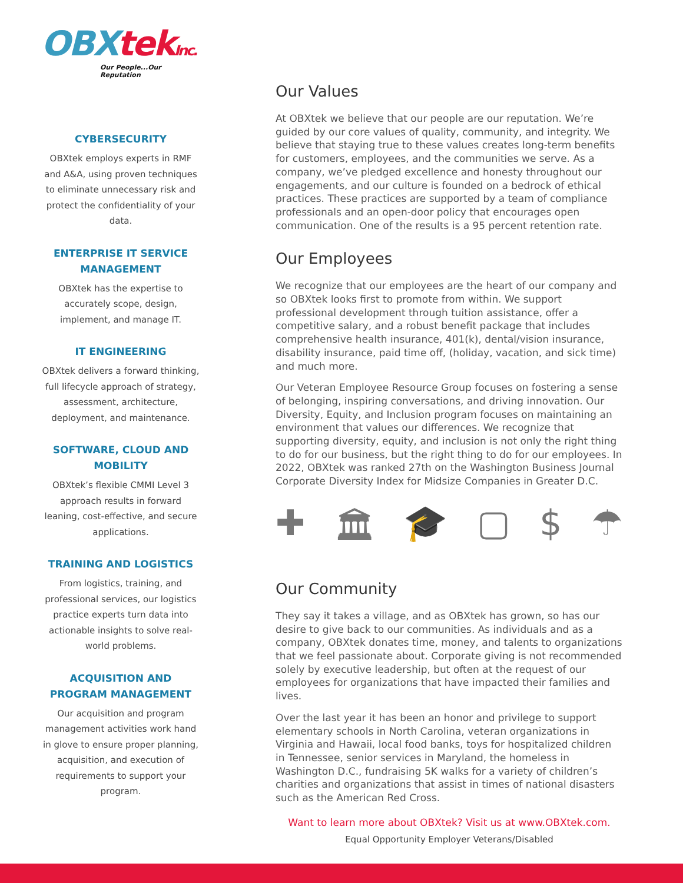OBXtek Inc.
Our People...Our Reputation
CYBERSECURITY
OBXtek employs experts in RMF and A&A, using proven techniques to eliminate unnecessary risk and protect the confidentiality of your data.
ENTERPRISE IT SERVICE MANAGEMENT
OBXtek has the expertise to accurately scope, design, implement, and manage IT.
IT ENGINEERING
OBXtek delivers a forward thinking, full lifecycle approach of strategy, assessment, architecture, deployment, and maintenance.
SOFTWARE, CLOUD AND MOBILITY
OBXtek’s flexible CMMI Level 3 approach results in forward leaning, cost-effective, and secure applications.
TRAINING AND LOGISTICS
From logistics, training, and professional services, our logistics practice experts turn data into actionable insights to solve real-world problems.
ACQUISITION AND PROGRAM MANAGEMENT
Our acquisition and program management activities work hand in glove to ensure proper planning, acquisition, and execution of requirements to support your program.
Our Values
At OBXtek we believe that our people are our reputation. We’re guided by our core values of quality, community, and integrity. We believe that staying true to these values creates long-term benefits for customers, employees, and the communities we serve. As a company, we’ve pledged excellence and honesty throughout our engagements, and our culture is founded on a bedrock of ethical practices. These practices are supported by a team of compliance professionals and an open-door policy that encourages open communication. One of the results is a 95 percent retention rate.
Our Employees
We recognize that our employees are the heart of our company and so OBXtek looks first to promote from within. We support professional development through tuition assistance, offer a competitive salary, and a robust benefit package that includes comprehensive health insurance, 401(k), dental/vision insurance, disability insurance, paid time off, (holiday, vacation, and sick time) and much more.
Our Veteran Employee Resource Group focuses on fostering a sense of belonging, inspiring conversations, and driving innovation. Our Diversity, Equity, and Inclusion program focuses on maintaining an environment that values our differences. We recognize that supporting diversity, equity, and inclusion is not only the right thing to do for our business, but the right thing to do for our employees. In 2022, OBXtek was ranked 27th on the Washington Business Journal Corporate Diversity Index for Midsize Companies in Greater D.C.
✚ 🏛 🎓 ▢ $ ☂
Our Community
They say it takes a village, and as OBXtek has grown, so has our desire to give back to our communities. As individuals and as a company, OBXtek donates time, money, and talents to organizations that we feel passionate about. Corporate giving is not recommended solely by executive leadership, but often at the request of our employees for organizations that have impacted their families and lives.
Over the last year it has been an honor and privilege to support elementary schools in North Carolina, veteran organizations in Virginia and Hawaii, local food banks, toys for hospitalized children in Tennessee, senior services in Maryland, the homeless in Washington D.C., fundraising 5K walks for a variety of children’s charities and organizations that assist in times of national disasters such as the American Red Cross.
Want to learn more about OBXtek? Visit us at www.OBXtek.com.
Equal Opportunity Employer Veterans/Disabled